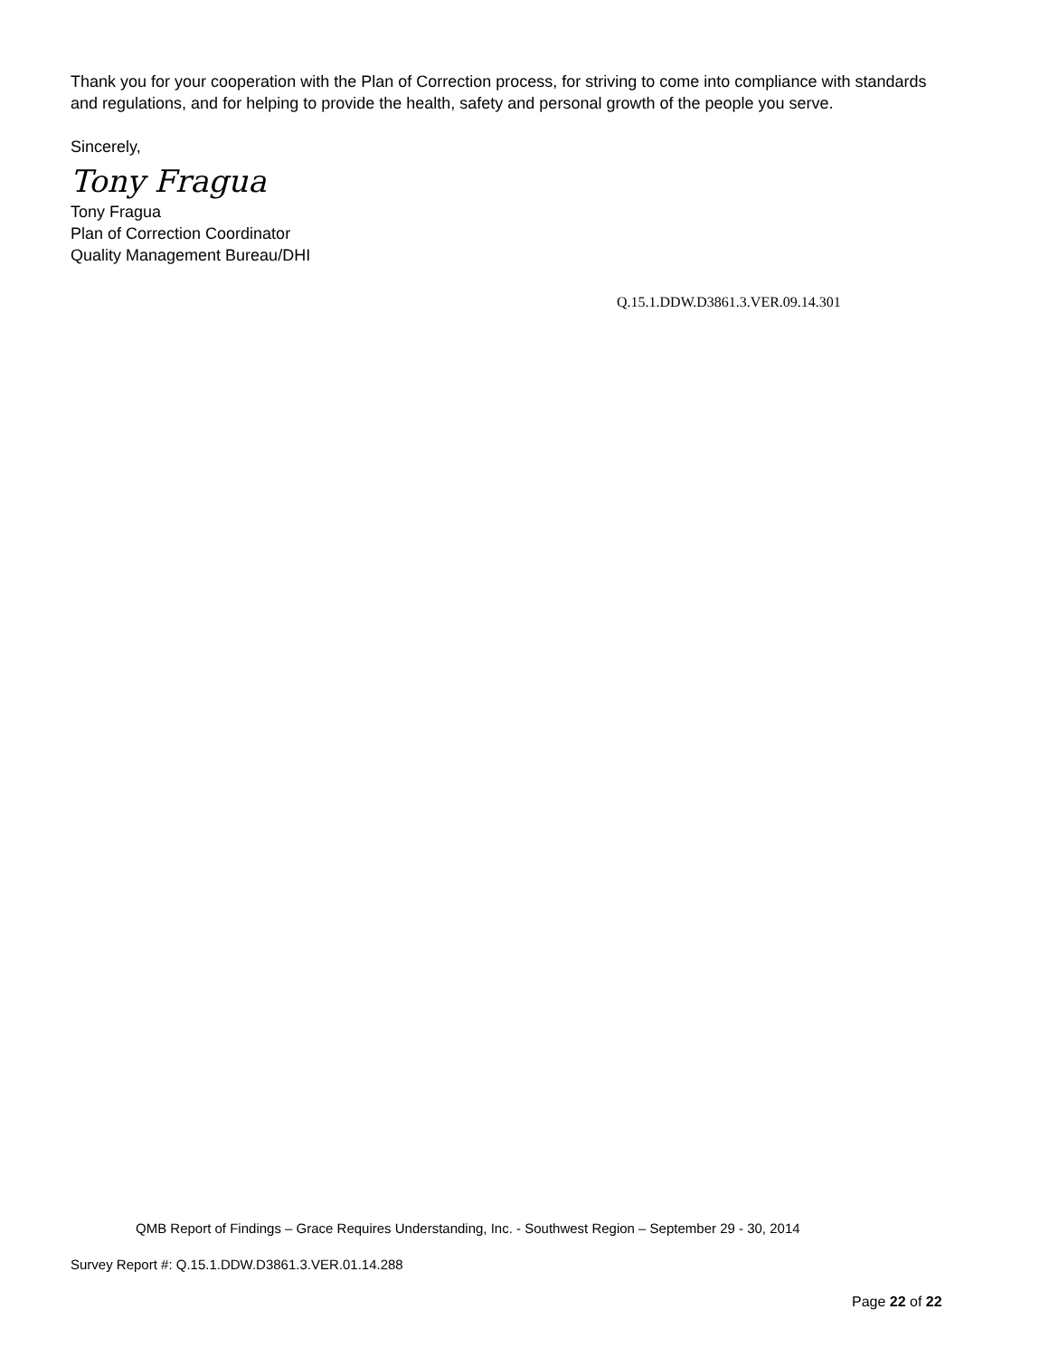Thank you for your cooperation with the Plan of Correction process, for striving to come into compliance with standards and regulations, and for helping to provide the health, safety and personal growth of the people you serve.
Sincerely,
Tony Fragua
Tony Fragua
Plan of Correction Coordinator
Quality Management Bureau/DHI
Q.15.1.DDW.D3861.3.VER.09.14.301
QMB Report of Findings – Grace Requires Understanding, Inc. - Southwest Region – September 29 - 30, 2014
Survey Report #: Q.15.1.DDW.D3861.3.VER.01.14.288
Page 22 of 22